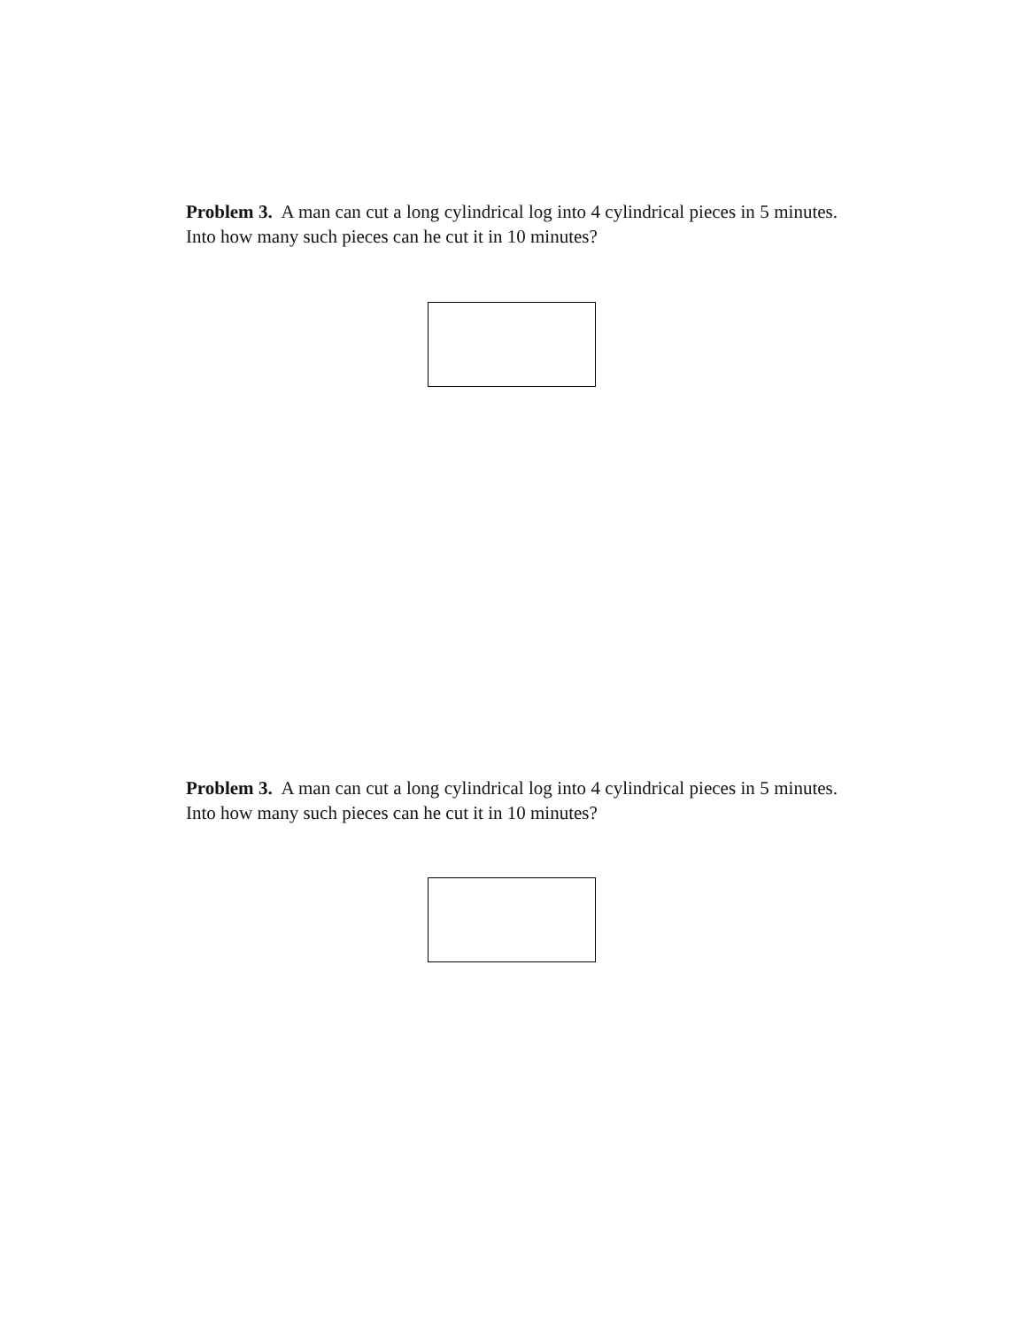Problem 3. A man can cut a long cylindrical log into 4 cylindrical pieces in 5 minutes. Into how many such pieces can he cut it in 10 minutes?
Problem 3. A man can cut a long cylindrical log into 4 cylindrical pieces in 5 minutes. Into how many such pieces can he cut it in 10 minutes?